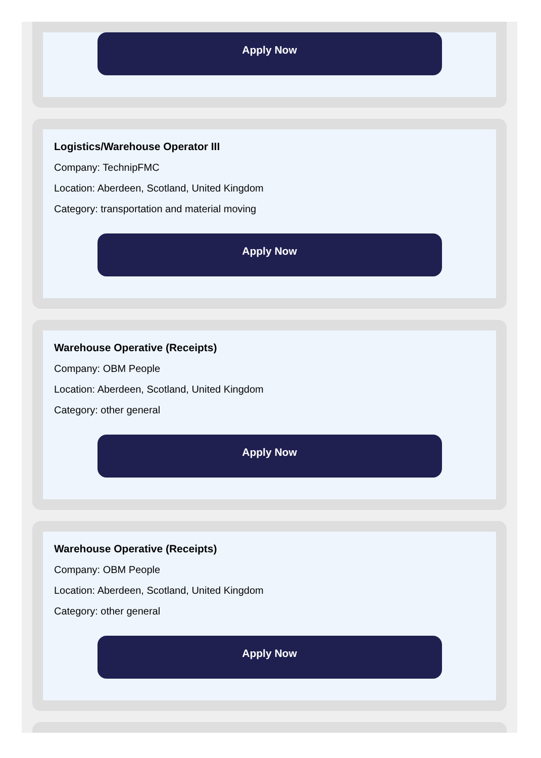Apply Now
Logistics/Warehouse Operator III
Company: TechnipFMC
Location: Aberdeen, Scotland, United Kingdom
Category: transportation and material moving
Apply Now
Warehouse Operative (Receipts)
Company: OBM People
Location: Aberdeen, Scotland, United Kingdom
Category: other general
Apply Now
Warehouse Operative (Receipts)
Company: OBM People
Location: Aberdeen, Scotland, United Kingdom
Category: other general
Apply Now